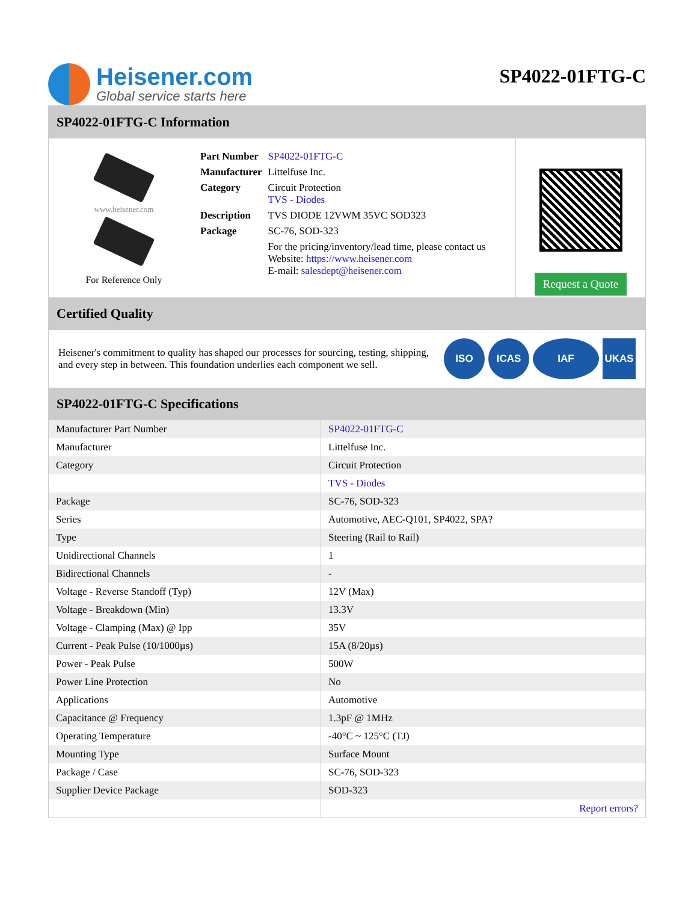Heisener.com
Global service starts here
SP4022-01FTG-C
SP4022-01FTG-C Information
www.heisener.com
For Reference Only
| Part Number | SP4022-01FTG-C |
| Manufacturer | Littelfuse Inc. |
| Category | Circuit Protection TVS - Diodes |
| Description | TVS DIODE 12VWM 35VC SOD323 |
| Package | SC-76, SOD-323 |
| | For the pricing/inventory/lead time, please contact us Website: https://www.heisener.com E-mail: salesdept@heisener.com |
Request a Quote
Certified Quality
Heisener's commitment to quality has shaped our processes for sourcing, testing, shipping, and every step in between. This foundation underlies each component we sell.
ISO ICAS IAF UKAS
SP4022-01FTG-C Specifications
| Manufacturer Part Number | SP4022-01FTG-C |
| Manufacturer | Littelfuse Inc. |
| Category | Circuit Protection |
| | TVS - Diodes |
| Package | SC-76, SOD-323 |
| Series | Automotive, AEC-Q101, SP4022, SPA? |
| Type | Steering (Rail to Rail) |
| Unidirectional Channels | 1 |
| Bidirectional Channels | - |
| Voltage - Reverse Standoff (Typ) | 12V (Max) |
| Voltage - Breakdown (Min) | 13.3V |
| Voltage - Clamping (Max) @ Ipp | 35V |
| Current - Peak Pulse (10/1000µs) | 15A (8/20µs) |
| Power - Peak Pulse | 500W |
| Power Line Protection | No |
| Applications | Automotive |
| Capacitance @ Frequency | 1.3pF @ 1MHz |
| Operating Temperature | -40°C ~ 125°C (TJ) |
| Mounting Type | Surface Mount |
| Package / Case | SC-76, SOD-323 |
| Supplier Device Package | SOD-323 |
| | Report errors? |